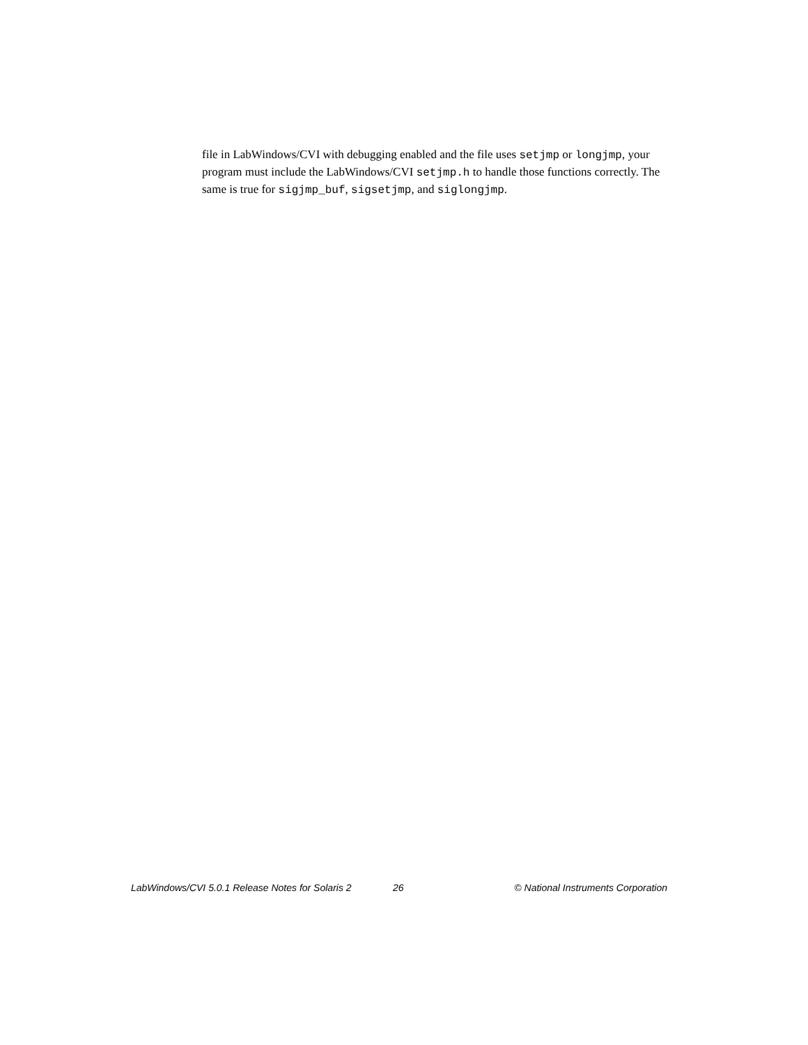file in LabWindows/CVI with debugging enabled and the file uses setjmp or longjmp, your program must include the LabWindows/CVI setjmp.h to handle those functions correctly. The same is true for sigjmp_buf, sigsetjmp, and siglongjmp.
LabWindows/CVI 5.0.1 Release Notes for Solaris 2 26 © National Instruments Corporation